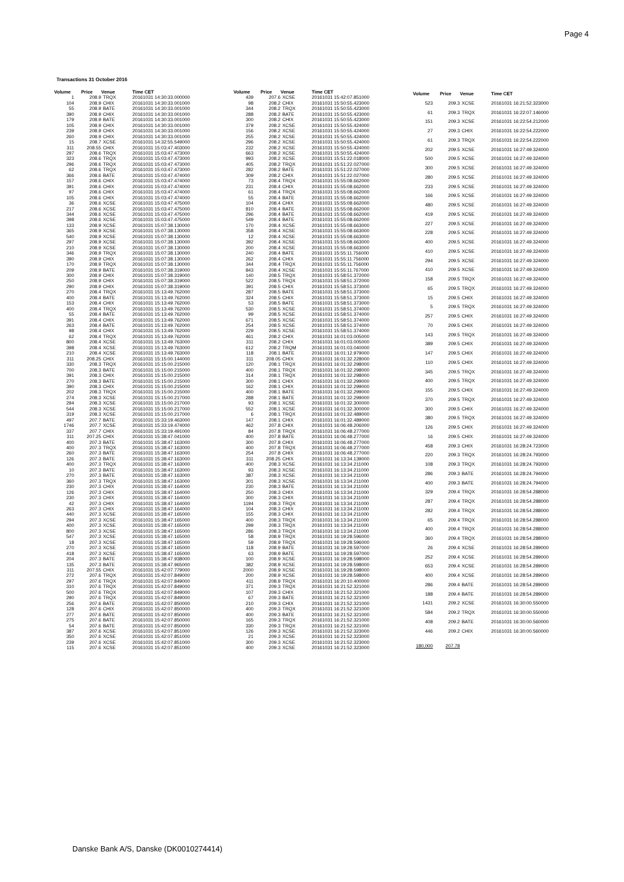Page 4
Transactions 31 October 2016
| Volume | Price | Venue | Time CET |
| --- | --- | --- | --- |
| 1 | 208.9 | TRQX | 20161031 14:30:33.000000 |
| 104 | 208.9 | CHIX | 20161031 14:30:33.001000 |
| 55 | 208.9 | BATE | 20161031 14:30:33.001000 |
| 390 | 208.9 | CHIX | 20161031 14:30:33.001000 |
| 179 | 208.9 | BATE | 20161031 14:30:33.001000 |
| 105 | 208.9 | CHIX | 20161031 14:30:33.001000 |
| 239 | 208.9 | CHIX | 20161031 14:30:33.001000 |
| 260 | 208.9 | CHIX | 20161031 14:30:33.001000 |
| 15 | 208.7 | XCSE | 20161031 14:32:55.549000 |
| 311 | 208.55 | CHIX | 20161031 15:03:47.403000 |
| 297 | 208.6 | TRQX | 20161031 15:03:47.473000 |
| 323 | 208.6 | TRQX | 20161031 15:03:47.473000 |
| 296 | 208.6 | TRQX | 20161031 15:03:47.473000 |
| 62 | 208.6 | TRQX | 20161031 15:03:47.473000 |
| 366 | 208.6 | BATE | 20161031 15:03:47.474000 |
| 157 | 208.6 | CHIX | 20161031 15:03:47.474000 |
| 391 | 208.6 | CHIX | 20161031 15:03:47.474000 |
| 97 | 208.6 | CHIX | 20161031 15:03:47.474000 |
| 105 | 208.6 | CHIX | 20161031 15:03:47.474000 |
| 36 | 208.6 | XCSE | 20161031 15:03:47.475000 |
| 217 | 208.6 | XCSE | 20161031 15:03:47.475000 |
| 344 | 208.6 | XCSE | 20161031 15:03:47.475000 |
| 398 | 208.6 | XCSE | 20161031 15:03:47.475000 |
| 133 | 208.9 | XCSE | 20161031 15:07:38.130000 |
| 365 | 208.9 | XCSE | 20161031 15:07:38.130000 |
| 540 | 208.9 | XCSE | 20161031 15:07:38.130000 |
| 297 | 208.9 | XCSE | 20161031 15:07:38.130000 |
| 210 | 208.9 | XCSE | 20161031 15:07:38.130000 |
| 346 | 208.9 | TRQX | 20161031 15:07:38.130000 |
| 390 | 208.9 | CHIX | 20161031 15:07:38.130000 |
| 170 | 208.9 | TRQX | 20161031 15:07:38.130000 |
| 209 | 208.9 | BATE | 20161031 15:07:38.319000 |
| 300 | 208.9 | CHIX | 20161031 15:07:38.319000 |
| 250 | 208.9 | CHIX | 20161031 15:07:38.319000 |
| 290 | 208.9 | CHIX | 20161031 15:07:38.319000 |
| 270 | 208.4 | TRQX | 20161031 15:13:49.762000 |
| 400 | 208.4 | BATE | 20161031 15:13:49.762000 |
| 153 | 208.4 | CHIX | 20161031 15:13:49.762000 |
| 400 | 208.4 | TRQX | 20161031 15:13:49.762000 |
| 55 | 208.4 | BATE | 20161031 15:13:49.762000 |
| 391 | 208.4 | CHIX | 20161031 15:13:49.762000 |
| 263 | 208.4 | BATE | 20161031 15:13:49.762000 |
| 98 | 208.4 | CHIX | 20161031 15:13:49.762000 |
| 62 | 208.4 | TRQX | 20161031 15:13:49.762000 |
| 800 | 208.4 | XCSE | 20161031 15:13:49.763000 |
| 398 | 208.4 | XCSE | 20161031 15:13:49.763000 |
| 210 | 208.4 | XCSE | 20161031 15:13:49.763000 |
| 311 | 208.25 | CHIX | 20161031 15:15:00.144000 |
| 330 | 208.3 | TRQX | 20161031 15:15:00.215000 |
| 700 | 208.3 | BATE | 20161031 15:15:00.215000 |
| 391 | 208.3 | CHIX | 20161031 15:15:00.215000 |
| 270 | 208.3 | BATE | 20161031 15:15:00.215000 |
| 390 | 208.3 | CHIX | 20161031 15:15:00.215000 |
| 202 | 208.3 | TRQX | 20161031 15:15:00.215000 |
| 274 | 208.3 | XCSE | 20161031 15:15:00.217000 |
| 294 | 208.3 | XCSE | 20161031 15:15:00.217000 |
| 544 | 208.3 | XCSE | 20161031 15:15:00.217000 |
| 319 | 208.3 | XCSE | 20161031 15:15:00.217000 |
| 497 | 207.7 | BATE | 20161031 15:33:19.463000 |
| 1746 | 207.7 | XCSE | 20161031 15:33:19.474000 |
| 337 | 207.7 | CHIX | 20161031 15:33:19.491000 |
| 311 | 207.25 | CHIX | 20161031 15:38:47.041000 |
| 400 | 207.3 | BATE | 20161031 15:38:47.163000 |
| 400 | 207.3 | TRQX | 20161031 15:38:47.163000 |
| 260 | 207.3 | BATE | 20161031 15:38:47.163000 |
| 126 | 207.3 | BATE | 20161031 15:38:47.163000 |
| 400 | 207.3 | TRQX | 20161031 15:38:47.163000 |
| 10 | 207.3 | BATE | 20161031 15:38:47.163000 |
| 270 | 207.3 | BATE | 20161031 15:38:47.163000 |
| 360 | 207.3 | TRQX | 20161031 15:38:47.163000 |
| 230 | 207.3 | CHIX | 20161031 15:38:47.164000 |
| 126 | 207.3 | CHIX | 20161031 15:38:47.164000 |
| 230 | 207.3 | CHIX | 20161031 15:38:47.164000 |
| 42 | 207.3 | CHIX | 20161031 15:38:47.164000 |
| 263 | 207.3 | CHIX | 20161031 15:38:47.164000 |
| 440 | 207.3 | XCSE | 20161031 15:38:47.165000 |
| 294 | 207.3 | XCSE | 20161031 15:38:47.165000 |
| 400 | 207.3 | XCSE | 20161031 15:38:47.165000 |
| 800 | 207.3 | XCSE | 20161031 15:38:47.165000 |
| 547 | 207.3 | XCSE | 20161031 15:38:47.165000 |
| 18 | 207.3 | XCSE | 20161031 15:38:47.165000 |
| 270 | 207.3 | XCSE | 20161031 15:38:47.165000 |
| 418 | 207.3 | XCSE | 20161031 15:38:47.165000 |
| 204 | 207.3 | BATE | 20161031 15:38:47.938000 |
| 135 | 207.3 | BATE | 20161031 15:38:47.965000 |
| 311 | 207.55 | CHIX | 20161031 15:42:07.779000 |
| 272 | 207.6 | TRQX | 20161031 15:42:07.849000 |
| 297 | 207.6 | TRQX | 20161031 15:42:07.849000 |
| 310 | 207.6 | TRQX | 20161031 15:42:07.849000 |
| 500 | 207.6 | TRQX | 20161031 15:42:07.849000 |
| 290 | 207.6 | TRQX | 20161031 15:42:07.849000 |
| 256 | 207.6 | BATE | 20161031 15:42:07.850000 |
| 128 | 207.6 | CHIX | 20161031 15:42:07.850000 |
| 277 | 207.6 | BATE | 20161031 15:42:07.850000 |
| 275 | 207.6 | BATE | 20161031 15:42:07.850000 |
| 54 | 207.6 | BATE | 20161031 15:42:07.850000 |
| 387 | 207.6 | XCSE | 20161031 15:42:07.851000 |
| 350 | 207.6 | XCSE | 20161031 15:42:07.851000 |
| 239 | 207.6 | XCSE | 20161031 15:42:07.851000 |
| 115 | 207.6 | XCSE | 20161031 15:42:07.851000 |
| Volume | Price | Venue | Time CET |
| --- | --- | --- | --- |
| 439 | 207.6 | XCSE | 20161031 15:42:07.851000 |
| 98 | 208.2 | CHIX | 20161031 15:50:55.423000 |
| 344 | 208.2 | TRQX | 20161031 15:50:55.423000 |
| 288 | 208.2 | BATE | 20161031 15:50:55.423000 |
| 300 | 208.2 | CHIX | 20161031 15:50:55.423000 |
| 379 | 208.2 | XCSE | 20161031 15:50:55.424000 |
| 156 | 208.2 | XCSE | 20161031 15:50:55.424000 |
| 255 | 208.2 | XCSE | 20161031 15:50:55.424000 |
| 296 | 208.2 | XCSE | 20161031 15:50:55.424000 |
| 232 | 208.2 | XCSE | 20161031 15:50:55.424000 |
| 663 | 208.2 | XCSE | 20161031 15:50:55.424000 |
| 993 | 208.2 | XCSE | 20161031 15:51:22.018000 |
| 405 | 208.2 | TRQX | 20161031 15:51:22.027000 |
| 282 | 208.2 | BATE | 20161031 15:51:22.027000 |
| 309 | 208.2 | CHIX | 20161031 15:51:22.027000 |
| 73 | 208.4 | TRQX | 20161031 15:55:08.662000 |
| 231 | 208.4 | CHIX | 20161031 15:55:08.662000 |
| 61 | 208.4 | TRQX | 20161031 15:55:08.662000 |
| 55 | 208.4 | BATE | 20161031 15:55:08.662000 |
| 104 | 208.4 | CHIX | 20161031 15:55:08.662000 |
| 810 | 208.4 | BATE | 20161031 15:55:08.662000 |
| 296 | 208.4 | BATE | 20161031 15:55:08.662000 |
| 549 | 208.4 | BATE | 20161031 15:55:08.662000 |
| 170 | 208.4 | XCSE | 20161031 15:55:08.663000 |
| 358 | 208.4 | XCSE | 20161031 15:55:08.663000 |
| 12 | 208.4 | XCSE | 20161031 15:55:08.663000 |
| 392 | 208.4 | XCSE | 20161031 15:55:08.663000 |
| 200 | 208.4 | XCSE | 20161031 15:55:08.663000 |
| 240 | 208.4 | BATE | 20161031 15:55:11.756000 |
| 262 | 208.4 | CHIX | 20161031 15:55:11.756000 |
| 344 | 208.4 | TRQX | 20161031 15:55:11.756000 |
| 843 | 208.4 | XCSE | 20161031 15:55:11.767000 |
| 140 | 208.5 | TRQX | 20161031 15:58:51.372000 |
| 522 | 208.5 | TRQX | 20161031 15:58:51.372000 |
| 391 | 208.5 | CHIX | 20161031 15:58:51.373000 |
| 287 | 208.5 | BATE | 20161031 15:58:51.373000 |
| 324 | 208.5 | CHIX | 20161031 15:58:51.373000 |
| 53 | 208.5 | BATE | 20161031 15:58:51.373000 |
| 530 | 208.5 | XCSE | 20161031 15:58:51.374000 |
| 99 | 208.5 | XCSE | 20161031 15:58:51.374000 |
| 671 | 208.5 | XCSE | 20161031 15:58:51.374000 |
| 254 | 208.5 | XCSE | 20161031 15:58:51.374000 |
| 229 | 208.5 | XCSE | 20161031 15:58:51.374000 |
| 461 | 208.2 | CHIX | 20161031 16:01:03.005000 |
| 311 | 208.2 | CHIX | 20161031 16:01:03.005000 |
| 612 | 208.2 | TRQM | 20161031 16:01:03.040000 |
| 118 | 208.1 | BATE | 20161031 16:01:12.979000 |
| 311 | 208.05 | CHIX | 20161031 16:01:32.228000 |
| 120 | 208.1 | TRQX | 20161031 16:01:32.298000 |
| 400 | 208.1 | TRQX | 20161031 16:01:32.298000 |
| 314 | 208.1 | TRQX | 20161031 16:01:32.298000 |
| 300 | 208.1 | CHIX | 20161031 16:01:32.299000 |
| 162 | 208.1 | CHIX | 20161031 16:01:32.299000 |
| 400 | 208.1 | BATE | 20161031 16:01:32.299000 |
| 288 | 208.1 | BATE | 20161031 16:01:32.299000 |
| 93 | 208.1 | XCSE | 20161031 16:01:32.300000 |
| 552 | 208.1 | XCSE | 20161031 16:01:32.300000 |
| 6 | 208.1 | TRQX | 20161031 16:01:32.489000 |
| 147 | 208.1 | CHIX | 20161031 16:01:32.489000 |
| 462 | 207.8 | CHIX | 20161031 16:06:48.206000 |
| 84 | 207.8 | TRQX | 20161031 16:06:48.277000 |
| 400 | 207.8 | BATE | 20161031 16:06:48.277000 |
| 300 | 207.8 | CHIX | 20161031 16:06:48.277000 |
| 400 | 207.8 | TRQX | 20161031 16:06:48.277000 |
| 254 | 207.8 | CHIX | 20161031 16:06:48.277000 |
| 311 | 208.25 | CHIX | 20161031 16:13:34.139000 |
| 400 | 208.3 | XCSE | 20161031 16:13:34.211000 |
| 93 | 208.3 | XCSE | 20161031 16:13:34.211000 |
| 387 | 208.3 | XCSE | 20161031 16:13:34.211000 |
| 301 | 208.3 | XCSE | 20161031 16:13:34.211000 |
| 230 | 208.3 | BATE | 20161031 16:13:34.211000 |
| 250 | 208.3 | CHIX | 20161031 16:13:34.211000 |
| 300 | 208.3 | CHIX | 20161031 16:13:34.211000 |
| 1194 | 208.3 | TRQX | 20161031 16:13:34.211000 |
| 104 | 208.3 | CHIX | 20161031 16:13:34.211000 |
| 155 | 208.3 | CHIX | 20161031 16:13:34.211000 |
| 400 | 208.3 | TRQX | 20161031 16:13:34.211000 |
| 299 | 208.3 | TRQX | 20161031 16:13:34.211000 |
| 286 | 208.3 | TRQX | 20161031 16:13:34.211000 |
| 58 | 208.9 | TRQX | 20161031 16:19:28.596000 |
| 59 | 208.9 | TRQX | 20161031 16:19:28.596000 |
| 118 | 208.9 | BATE | 20161031 16:19:28.597000 |
| 63 | 208.9 | BATE | 20161031 16:19:28.597000 |
| 100 | 208.9 | XCSE | 20161031 16:19:28.598000 |
| 382 | 208.9 | XCSE | 20161031 16:19:28.598000 |
| 2000 | 208.9 | XCSE | 20161031 16:19:28.598000 |
| 200 | 208.9 | XCSE | 20161031 16:19:28.598000 |
| 411 | 208.9 | TRQX | 20161031 16:20:10.400000 |
| 371 | 209.3 | TRQX | 20161031 16:21:52.321000 |
| 107 | 209.3 | CHIX | 20161031 16:21:52.321000 |
| 67 | 209.3 | BATE | 20161031 16:21:52.321000 |
| 210 | 209.3 | CHIX | 20161031 16:21:52.321000 |
| 400 | 209.3 | TRQX | 20161031 16:21:52.321000 |
| 400 | 209.3 | BATE | 20161031 16:21:52.321000 |
| 165 | 209.3 | TRQX | 20161031 16:21:52.321000 |
| 330 | 209.3 | TRQX | 20161031 16:21:52.321000 |
| 126 | 209.3 | XCSE | 20161031 16:21:52.323000 |
| 21 | 209.3 | XCSE | 20161031 16:21:52.323000 |
| 300 | 209.3 | XCSE | 20161031 16:21:52.323000 |
| 400 | 209.3 | XCSE | 20161031 16:21:52.323000 |
| Volume | Price | Venue | Time CET |
| --- | --- | --- | --- |
| 523 | 209.3 | XCSE | 20161031 16:21:52.323000 |
| 61 | 209.3 | TRQX | 20161031 16:22:07.146000 |
| 151 | 209.3 | XCSE | 20161031 16:22:54.212000 |
| 27 | 209.3 | CHIX | 20161031 16:22:54.222000 |
| 61 | 209.3 | TRQX | 20161031 16:22:54.222000 |
| 202 | 209.5 | XCSE | 20161031 16:27:49.324000 |
| 500 | 209.5 | XCSE | 20161031 16:27:49.324000 |
| 300 | 209.5 | XCSE | 20161031 16:27:49.324000 |
| 280 | 209.5 | XCSE | 20161031 16:27:49.324000 |
| 233 | 209.5 | XCSE | 20161031 16:27:49.324000 |
| 166 | 209.5 | XCSE | 20161031 16:27:49.324000 |
| 480 | 209.5 | XCSE | 20161031 16:27:49.324000 |
| 419 | 209.5 | XCSE | 20161031 16:27:49.324000 |
| 227 | 209.5 | XCSE | 20161031 16:27:49.324000 |
| 228 | 209.5 | XCSE | 20161031 16:27:49.324000 |
| 400 | 209.5 | XCSE | 20161031 16:27:49.324000 |
| 410 | 209.5 | XCSE | 20161031 16:27:49.324000 |
| 294 | 209.5 | XCSE | 20161031 16:27:49.324000 |
| 410 | 209.5 | XCSE | 20161031 16:27:49.324000 |
| 158 | 209.5 | TRQX | 20161031 16:27:49.324000 |
| 65 | 209.5 | TRQX | 20161031 16:27:49.324000 |
| 15 | 209.5 | CHIX | 20161031 16:27:49.324000 |
| 5 | 209.5 | TRQX | 20161031 16:27:49.324000 |
| 257 | 209.5 | CHIX | 20161031 16:27:49.324000 |
| 70 | 209.5 | CHIX | 20161031 16:27:49.324000 |
| 143 | 209.5 | TRQX | 20161031 16:27:49.324000 |
| 389 | 209.5 | CHIX | 20161031 16:27:49.324000 |
| 147 | 209.5 | CHIX | 20161031 16:27:49.324000 |
| 110 | 209.5 | CHIX | 20161031 16:27:49.324000 |
| 345 | 209.5 | TRQX | 20161031 16:27:49.324000 |
| 400 | 209.5 | TRQX | 20161031 16:27:49.324000 |
| 155 | 209.5 | CHIX | 20161031 16:27:49.324000 |
| 370 | 209.5 | TRQX | 20161031 16:27:49.324000 |
| 300 | 209.5 | CHIX | 20161031 16:27:49.324000 |
| 380 | 209.5 | TRQX | 20161031 16:27:49.324000 |
| 126 | 209.5 | CHIX | 20161031 16:27:49.324000 |
| 16 | 209.5 | CHIX | 20161031 16:27:49.324000 |
| 458 | 209.3 | CHIX | 20161031 16:28:24.723000 |
| 220 | 209.3 | TRQX | 20161031 16:28:24.793000 |
| 108 | 209.3 | TRQX | 20161031 16:28:24.793000 |
| 286 | 209.3 | BATE | 20161031 16:28:24.794000 |
| 400 | 209.3 | BATE | 20161031 16:28:24.794000 |
| 329 | 209.4 | TRQX | 20161031 16:28:54.288000 |
| 287 | 209.4 | TRQX | 20161031 16:28:54.288000 |
| 282 | 209.4 | TRQX | 20161031 16:28:54.288000 |
| 65 | 209.4 | TRQX | 20161031 16:28:54.288000 |
| 400 | 209.4 | TRQX | 20161031 16:28:54.288000 |
| 360 | 209.4 | TRQX | 20161031 16:28:54.288000 |
| 26 | 209.4 | XCSE | 20161031 16:28:54.289000 |
| 252 | 209.4 | XCSE | 20161031 16:28:54.289000 |
| 653 | 209.4 | XCSE | 20161031 16:28:54.289000 |
| 400 | 209.4 | XCSE | 20161031 16:28:54.289000 |
| 286 | 209.4 | BATE | 20161031 16:28:54.289000 |
| 188 | 209.4 | BATE | 20161031 16:28:54.289000 |
| 1431 | 209.2 | XCSE | 20161031 16:30:00.550000 |
| 584 | 209.2 | TRQX | 20161031 16:30:00.550000 |
| 408 | 209.2 | BATE | 20161031 16:30:00.560000 |
| 446 | 209.2 | CHIX | 20161031 16:30:00.560000 |
| 180,000 | 207.78 | | |
Danske Bank A/S, Danske (DK0010274414)